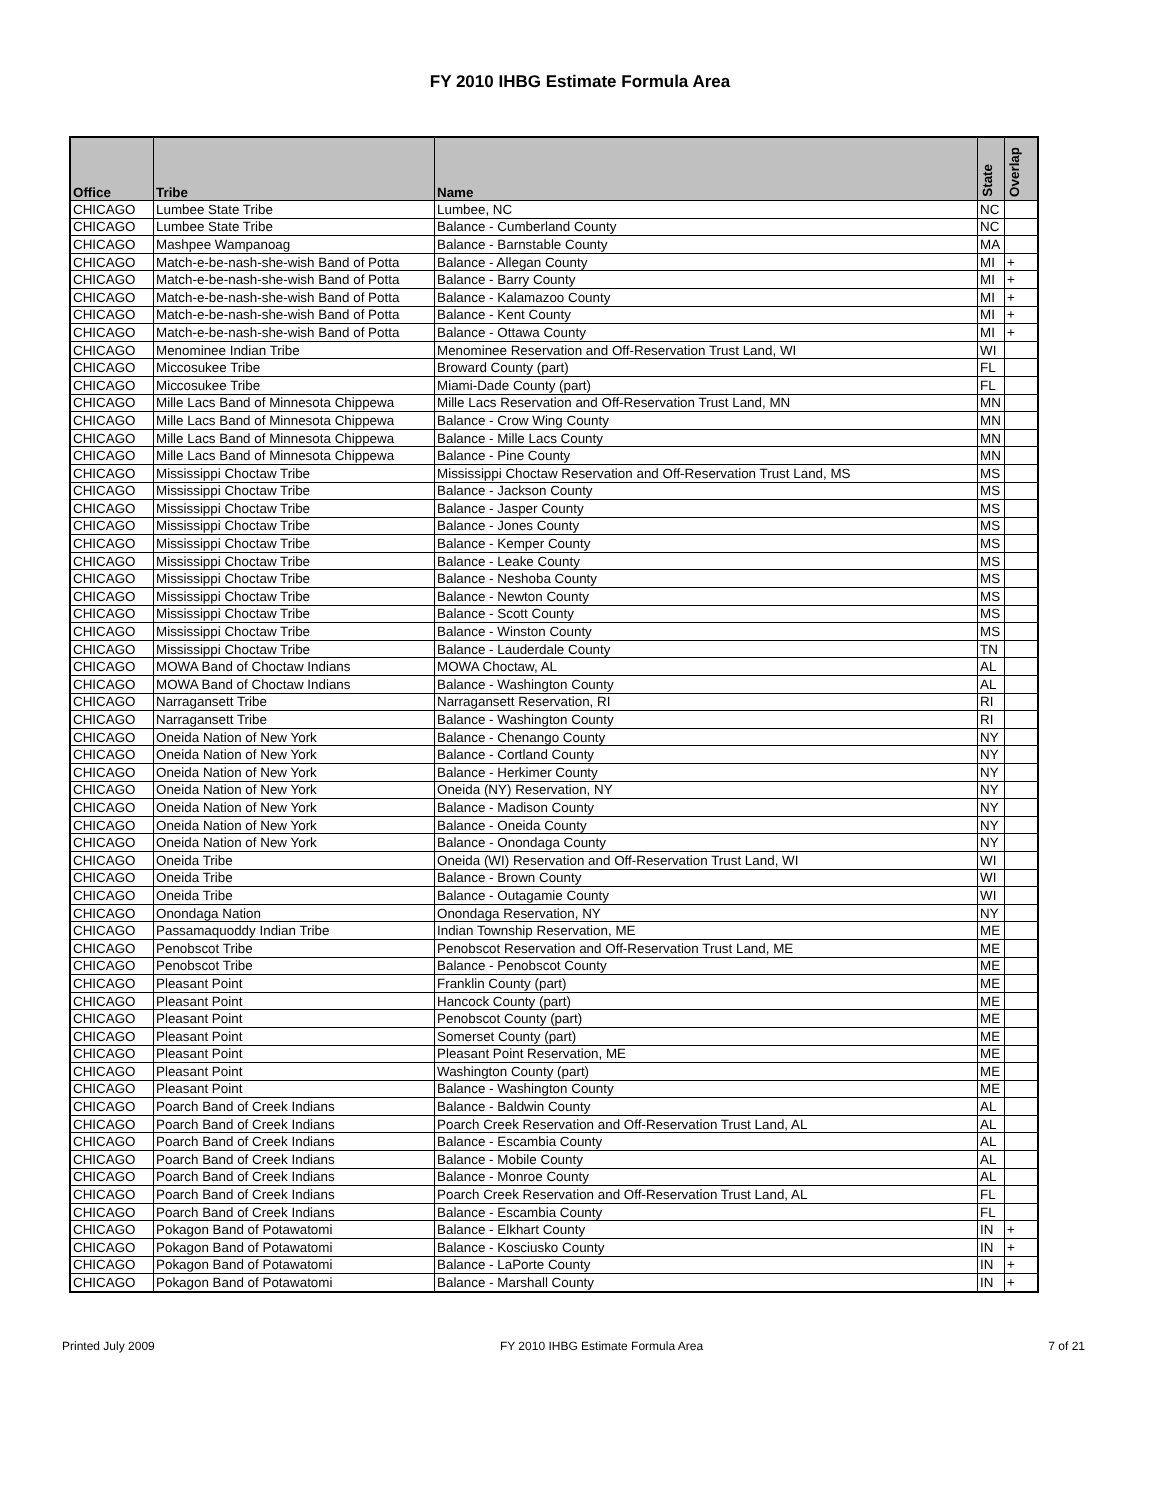FY 2010 IHBG Estimate Formula Area
| Office | Tribe | Name | State | Overlap |
| --- | --- | --- | --- | --- |
| CHICAGO | Lumbee State Tribe | Lumbee, NC | NC | |
| CHICAGO | Lumbee State Tribe | Balance - Cumberland County | NC | |
| CHICAGO | Mashpee Wampanoag | Balance - Barnstable County | MA | |
| CHICAGO | Match-e-be-nash-she-wish Band of Potta | Balance - Allegan County | MI | + |
| CHICAGO | Match-e-be-nash-she-wish Band of Potta | Balance - Barry County | MI | + |
| CHICAGO | Match-e-be-nash-she-wish Band of Potta | Balance - Kalamazoo County | MI | + |
| CHICAGO | Match-e-be-nash-she-wish Band of Potta | Balance - Kent County | MI | + |
| CHICAGO | Match-e-be-nash-she-wish Band of Potta | Balance - Ottawa County | MI | + |
| CHICAGO | Menominee Indian Tribe | Menominee Reservation and Off-Reservation Trust Land, WI | WI | |
| CHICAGO | Miccosukee Tribe | Broward County (part) | FL | |
| CHICAGO | Miccosukee Tribe | Miami-Dade County (part) | FL | |
| CHICAGO | Mille Lacs Band of Minnesota Chippewa | Mille Lacs Reservation and Off-Reservation Trust Land, MN | MN | |
| CHICAGO | Mille Lacs Band of Minnesota Chippewa | Balance - Crow Wing County | MN | |
| CHICAGO | Mille Lacs Band of Minnesota Chippewa | Balance - Mille Lacs County | MN | |
| CHICAGO | Mille Lacs Band of Minnesota Chippewa | Balance - Pine County | MN | |
| CHICAGO | Mississippi Choctaw Tribe | Mississippi Choctaw Reservation and Off-Reservation Trust Land, MS | MS | |
| CHICAGO | Mississippi Choctaw Tribe | Balance - Jackson County | MS | |
| CHICAGO | Mississippi Choctaw Tribe | Balance - Jasper County | MS | |
| CHICAGO | Mississippi Choctaw Tribe | Balance - Jones County | MS | |
| CHICAGO | Mississippi Choctaw Tribe | Balance - Kemper County | MS | |
| CHICAGO | Mississippi Choctaw Tribe | Balance - Leake County | MS | |
| CHICAGO | Mississippi Choctaw Tribe | Balance - Neshoba County | MS | |
| CHICAGO | Mississippi Choctaw Tribe | Balance - Newton County | MS | |
| CHICAGO | Mississippi Choctaw Tribe | Balance - Scott County | MS | |
| CHICAGO | Mississippi Choctaw Tribe | Balance - Winston County | MS | |
| CHICAGO | Mississippi Choctaw Tribe | Balance - Lauderdale County | TN | |
| CHICAGO | MOWA Band of Choctaw Indians | MOWA Choctaw, AL | AL | |
| CHICAGO | MOWA Band of Choctaw Indians | Balance - Washington County | AL | |
| CHICAGO | Narragansett Tribe | Narragansett Reservation, RI | RI | |
| CHICAGO | Narragansett Tribe | Balance - Washington County | RI | |
| CHICAGO | Oneida Nation of New York | Balance - Chenango County | NY | |
| CHICAGO | Oneida Nation of New York | Balance - Cortland County | NY | |
| CHICAGO | Oneida Nation of New York | Balance - Herkimer County | NY | |
| CHICAGO | Oneida Nation of New York | Oneida (NY) Reservation, NY | NY | |
| CHICAGO | Oneida Nation of New York | Balance - Madison County | NY | |
| CHICAGO | Oneida Nation of New York | Balance - Oneida County | NY | |
| CHICAGO | Oneida Nation of New York | Balance - Onondaga County | NY | |
| CHICAGO | Oneida Tribe | Oneida (WI) Reservation and Off-Reservation Trust Land, WI | WI | |
| CHICAGO | Oneida Tribe | Balance - Brown County | WI | |
| CHICAGO | Oneida Tribe | Balance - Outagamie County | WI | |
| CHICAGO | Onondaga Nation | Onondaga Reservation, NY | NY | |
| CHICAGO | Passamaquoddy Indian Tribe | Indian Township Reservation, ME | ME | |
| CHICAGO | Penobscot Tribe | Penobscot Reservation and Off-Reservation Trust Land, ME | ME | |
| CHICAGO | Penobscot Tribe | Balance - Penobscot County | ME | |
| CHICAGO | Pleasant Point | Franklin County (part) | ME | |
| CHICAGO | Pleasant Point | Hancock County (part) | ME | |
| CHICAGO | Pleasant Point | Penobscot County (part) | ME | |
| CHICAGO | Pleasant Point | Somerset County (part) | ME | |
| CHICAGO | Pleasant Point | Pleasant Point Reservation, ME | ME | |
| CHICAGO | Pleasant Point | Washington County (part) | ME | |
| CHICAGO | Pleasant Point | Balance - Washington County | ME | |
| CHICAGO | Poarch Band of Creek Indians | Balance - Baldwin County | AL | |
| CHICAGO | Poarch Band of Creek Indians | Poarch Creek Reservation and Off-Reservation Trust Land, AL | AL | |
| CHICAGO | Poarch Band of Creek Indians | Balance - Escambia County | AL | |
| CHICAGO | Poarch Band of Creek Indians | Balance - Mobile County | AL | |
| CHICAGO | Poarch Band of Creek Indians | Balance - Monroe County | AL | |
| CHICAGO | Poarch Band of Creek Indians | Poarch Creek Reservation and Off-Reservation Trust Land, AL | FL | |
| CHICAGO | Poarch Band of Creek Indians | Balance - Escambia County | FL | |
| CHICAGO | Pokagon Band of Potawatomi | Balance - Elkhart County | IN | + |
| CHICAGO | Pokagon Band of Potawatomi | Balance - Kosciusko County | IN | + |
| CHICAGO | Pokagon Band of Potawatomi | Balance - LaPorte County | IN | + |
| CHICAGO | Pokagon Band of Potawatomi | Balance - Marshall County | IN | + |
Printed July 2009 FY 2010 IHBG Estimate Formula Area 7 of 21